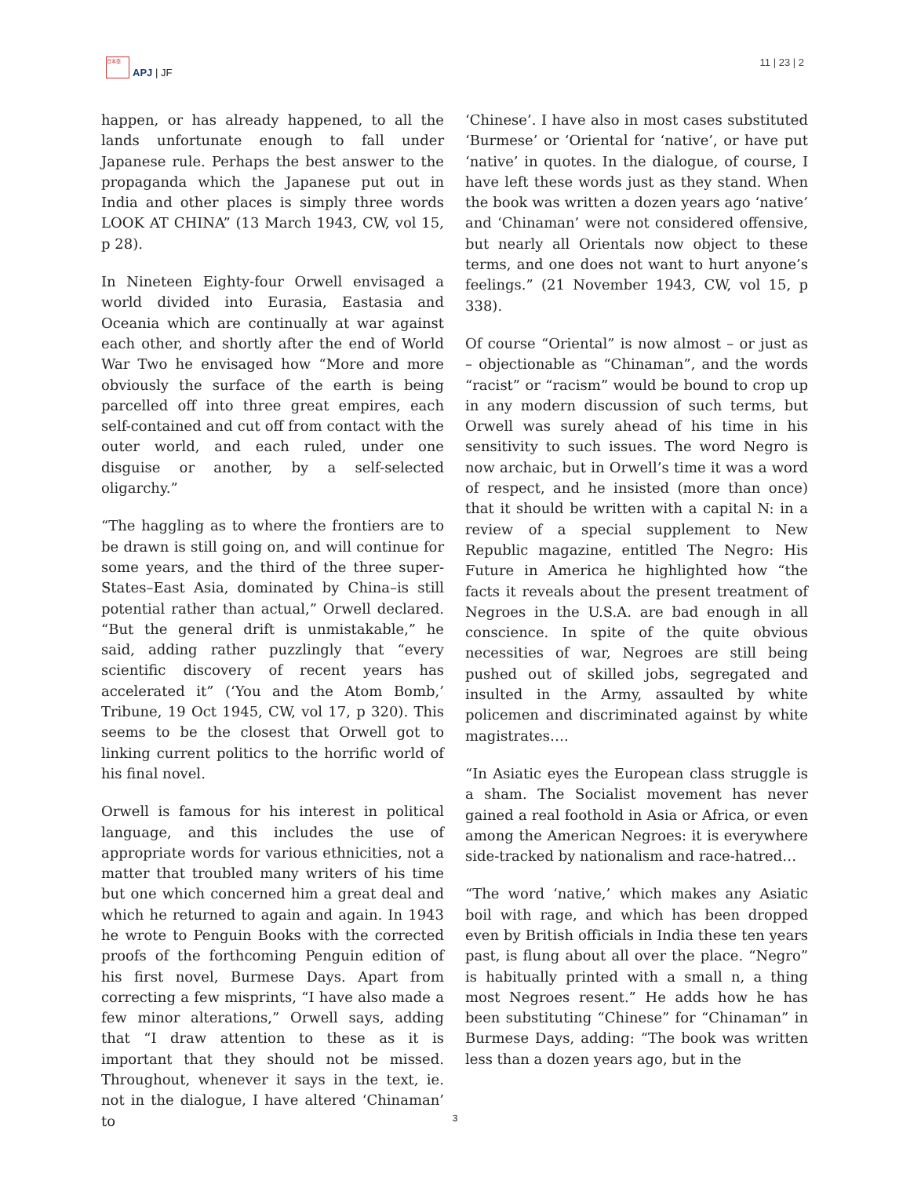日本亞 APJ | JF 11 | 23 | 2
happen, or has already happened, to all the lands unfortunate enough to fall under Japanese rule. Perhaps the best answer to the propaganda which the Japanese put out in India and other places is simply three words LOOK AT CHINA” (13 March 1943, CW, vol 15, p 28).
In Nineteen Eighty-four Orwell envisaged a world divided into Eurasia, Eastasia and Oceania which are continually at war against each other, and shortly after the end of World War Two he envisaged how “More and more obviously the surface of the earth is being parcelled off into three great empires, each self-contained and cut off from contact with the outer world, and each ruled, under one disguise or another, by a self-selected oligarchy.”
“The haggling as to where the frontiers are to be drawn is still going on, and will continue for some years, and the third of the three super-States–East Asia, dominated by China–is still potential rather than actual,” Orwell declared. “But the general drift is unmistakable,” he said, adding rather puzzlingly that “every scientific discovery of recent years has accelerated it” (‘You and the Atom Bomb,’ Tribune, 19 Oct 1945, CW, vol 17, p 320). This seems to be the closest that Orwell got to linking current politics to the horrific world of his final novel.
Orwell is famous for his interest in political language, and this includes the use of appropriate words for various ethnicities, not a matter that troubled many writers of his time but one which concerned him a great deal and which he returned to again and again. In 1943 he wrote to Penguin Books with the corrected proofs of the forthcoming Penguin edition of his first novel, Burmese Days. Apart from correcting a few misprints, “I have also made a few minor alterations,” Orwell says, adding that “I draw attention to these as it is important that they should not be missed. Throughout, whenever it says in the text, ie. not in the dialogue, I have altered ‘Chinaman’ to
‘Chinese’. I have also in most cases substituted ‘Burmese’ or ‘Oriental for ‘native’, or have put ‘native’ in quotes. In the dialogue, of course, I have left these words just as they stand. When the book was written a dozen years ago ‘native’ and ‘Chinaman’ were not considered offensive, but nearly all Orientals now object to these terms, and one does not want to hurt anyone’s feelings.” (21 November 1943, CW, vol 15, p 338).
Of course “Oriental” is now almost – or just as – objectionable as “Chinaman”, and the words “racist” or “racism” would be bound to crop up in any modern discussion of such terms, but Orwell was surely ahead of his time in his sensitivity to such issues. The word Negro is now archaic, but in Orwell’s time it was a word of respect, and he insisted (more than once) that it should be written with a capital N: in a review of a special supplement to New Republic magazine, entitled The Negro: His Future in America he highlighted how “the facts it reveals about the present treatment of Negroes in the U.S.A. are bad enough in all conscience. In spite of the quite obvious necessities of war, Negroes are still being pushed out of skilled jobs, segregated and insulted in the Army, assaulted by white policemen and discriminated against by white magistrates….
“In Asiatic eyes the European class struggle is a sham. The Socialist movement has never gained a real foothold in Asia or Africa, or even among the American Negroes: it is everywhere side-tracked by nationalism and race-hatred…
“The word ‘native,’ which makes any Asiatic boil with rage, and which has been dropped even by British officials in India these ten years past, is flung about all over the place. “Negro” is habitually printed with a small n, a thing most Negroes resent.” He adds how he has been substituting “Chinese” for “Chinaman” in Burmese Days, adding: “The book was written less than a dozen years ago, but in the
3